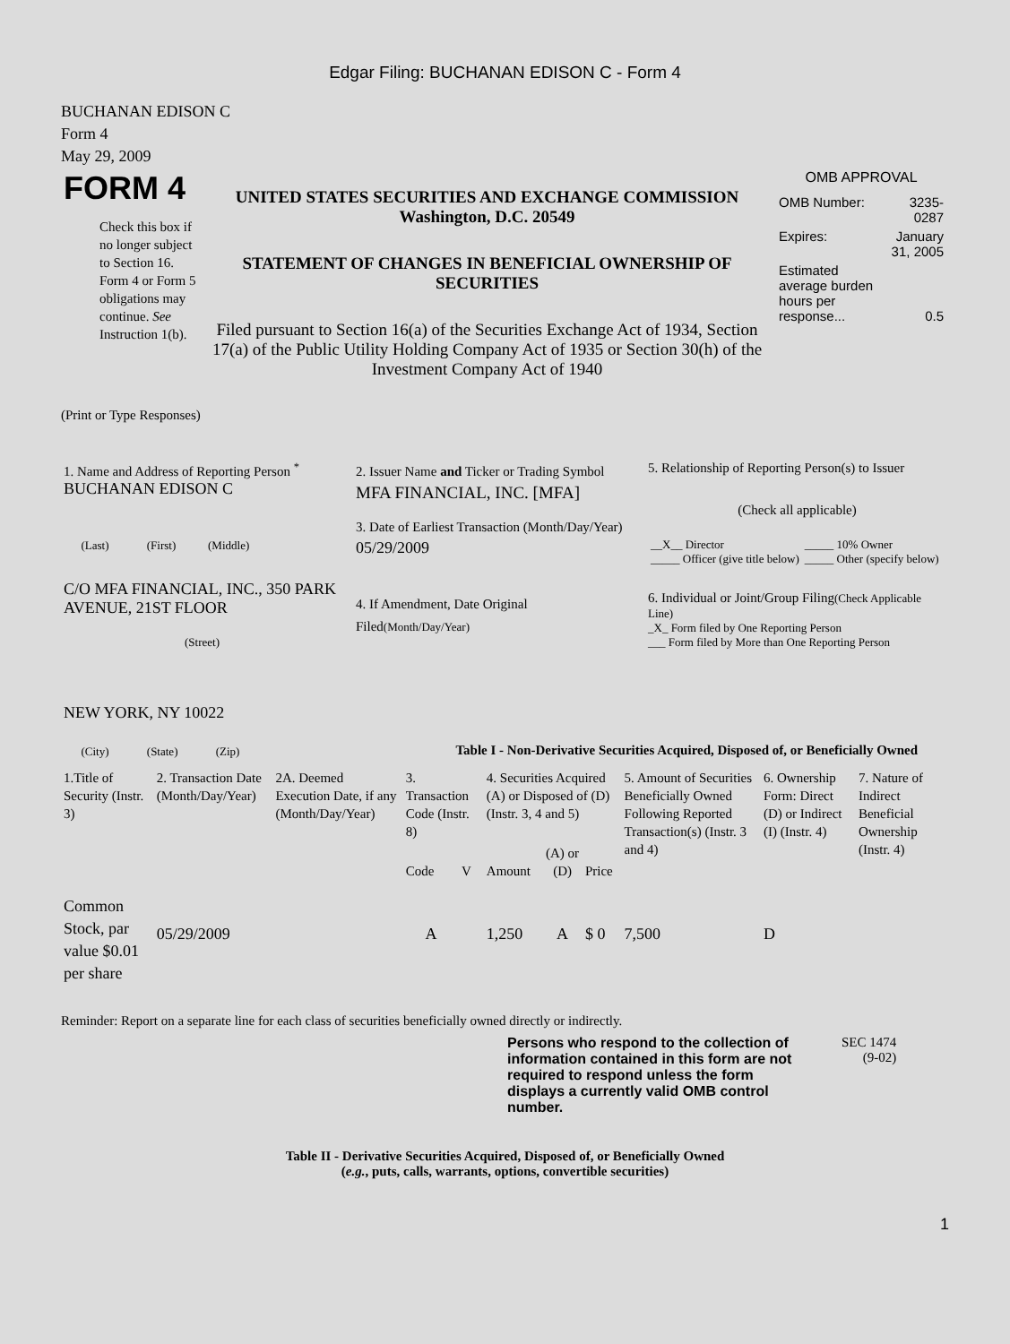Edgar Filing: BUCHANAN EDISON C - Form 4
BUCHANAN EDISON C
Form 4
May 29, 2009
| FORM 4 Check this box if no longer subject to Section 16. Form 4 or Form 5 obligations may continue. See Instruction 1(b). | UNITED STATES SECURITIES AND EXCHANGE COMMISSION Washington, D.C. 20549 STATEMENT OF CHANGES IN BENEFICIAL OWNERSHIP OF SECURITIES Filed pursuant to Section 16(a) of the Securities Exchange Act of 1934, Section 17(a) of the Public Utility Holding Company Act of 1935 or Section 30(h) of the Investment Company Act of 1940 | OMB APPROVAL / OMB Number: / 3235-0287 / / Expires: / January 31, 2005 / / Estimated average burden hours per response... / 0.5 / |
(Print or Type Responses)
| 1. Name and Address of Reporting Person <sup>*</sup> BUCHANAN EDISON C (Last) (First) (Middle) C/O MFA FINANCIAL, INC., 350 PARK AVENUE, 21ST FLOOR (Street) NEW YORK, NY 10022 (City) (State) (Zip) | 2. Issuer Name and Ticker or Trading Symbol MFA FINANCIAL, INC. [MFA] 3. Date of Earliest Transaction (Month/Day/Year) 05/29/2009 4. If Amendment, Date Original Filed (Month/Day/Year) | 5. Relationship of Reporting Person(s) to Issuer (Check all applicable) / __X__ Director _____ Officer (give title below) / _____ 10% Owner _____ Other (specify below) / 6. Individual or Joint/Group Filing (Check Applicable Line) _X_ Form filed by One Reporting Person ___ Form filed by More than One Reporting Person |
Table I - Non-Derivative Securities Acquired, Disposed of, or Beneficially Owned
| 1.Title of Security (Instr. 3) | 2. Transaction Date (Month/Day/Year) | 2A. Deemed Execution Date, if any (Month/Day/Year) | 3. Transaction Code (Instr. 8) | | 4. Securities Acquired (A) or Disposed of (D) (Instr. 3, 4 and 5) | | | 5. Amount of Securities Beneficially Owned Following Reported Transaction(s) (Instr. 3 and 4) | 6. Ownership Form: Direct (D) or Indirect (I) (Instr. 4) | 7. Nature of Indirect Beneficial Ownership (Instr. 4) |
| --- | --- | --- | --- | --- | --- | --- | --- | --- | --- | --- |
| | | | Code | V | Amount | (A) or (D) | Price | | | |
| Common Stock, par value $0.01 per share | 05/29/2009 | | A | | 1,250 | A | $ 0 | 7,500 | D | |
Reminder: Report on a separate line for each class of securities beneficially owned directly or indirectly.
| Persons who respond to the collection of information contained in this form are not required to respond unless the form displays a currently valid OMB control number. | SEC 1474 (9-02) |
Table II - Derivative Securities Acquired, Disposed of, or Beneficially Owned
(e.g., puts, calls, warrants, options, convertible securities)
1